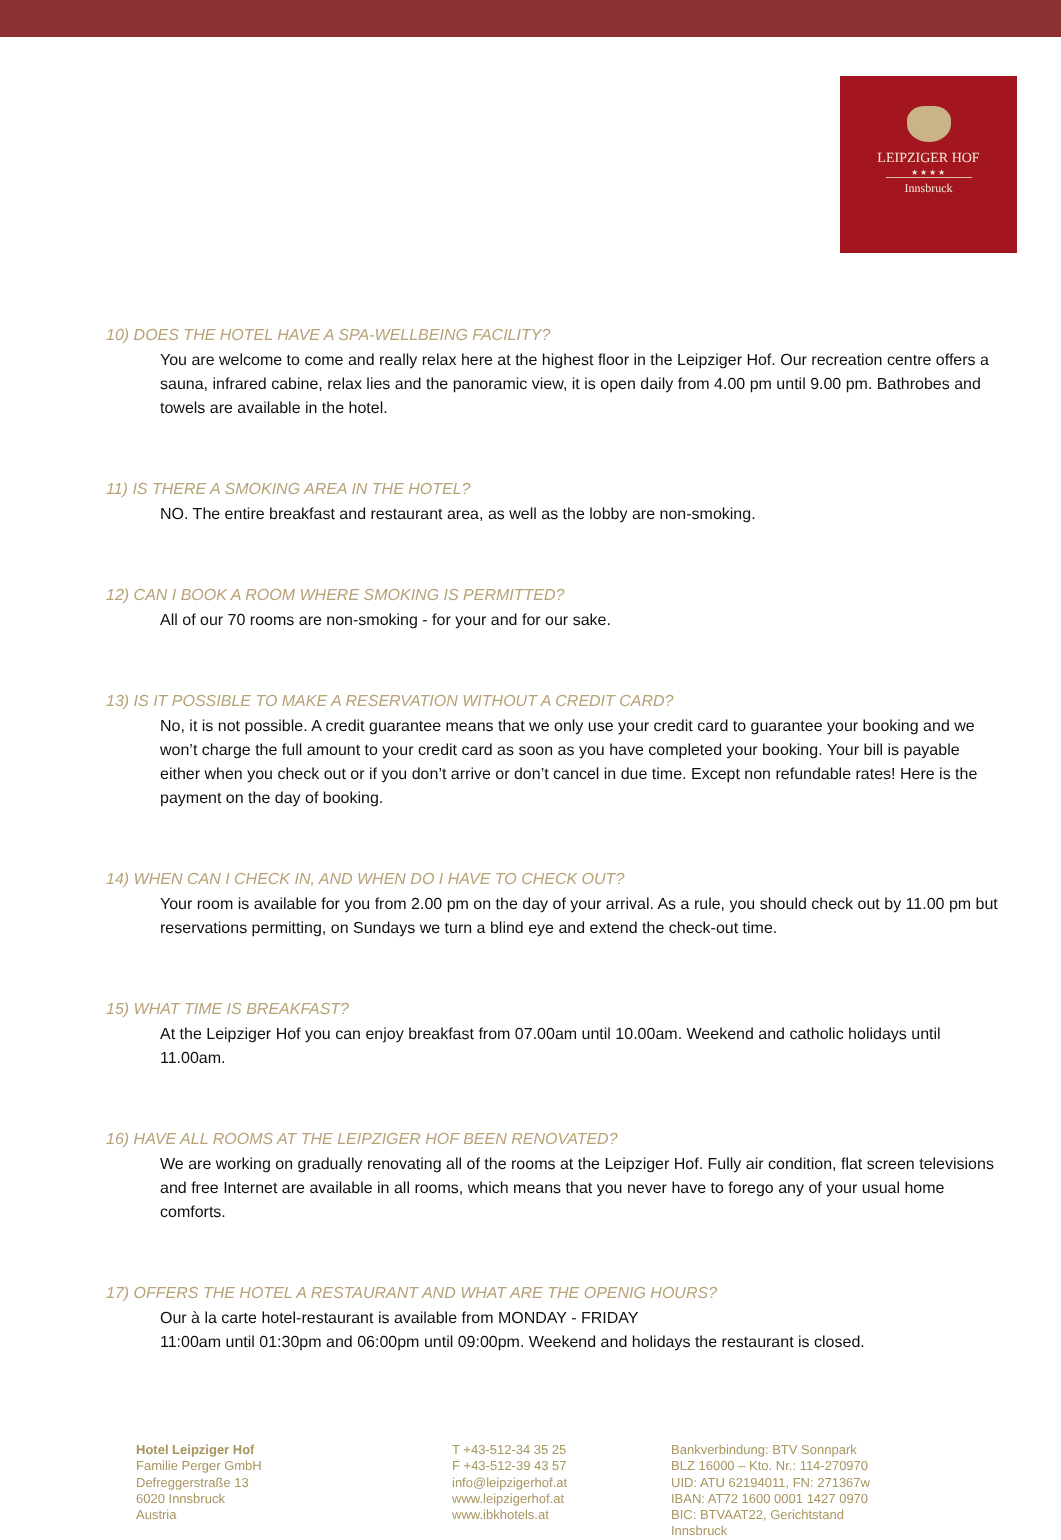LEIPZIGER HOF
★★★★
Innsbruck
10) DOES THE HOTEL HAVE A SPA-WELLBEING FACILITY?
You are welcome to come and really relax here at the highest floor in the Leipziger Hof. Our recreation centre offers a sauna, infrared cabine, relax lies and the panoramic view, it is open daily from 4.00 pm until 9.00 pm. Bathrobes and towels are available in the hotel.
11) IS THERE A SMOKING AREA IN THE HOTEL?
NO. The entire breakfast and restaurant area, as well as the lobby are non-smoking.
12) CAN I BOOK A ROOM WHERE SMOKING IS PERMITTED?
All of our 70 rooms are non-smoking - for your and for our sake.
13) IS IT POSSIBLE TO MAKE A RESERVATION WITHOUT A CREDIT CARD?
No, it is not possible. A credit guarantee means that we only use your credit card to guarantee your booking and we won’t charge the full amount to your credit card as soon as you have completed your booking. Your bill is payable either when you check out or if you don’t arrive or don’t cancel in due time. Except non refundable rates! Here is the payment on the day of booking.
14) WHEN CAN I CHECK IN, AND WHEN DO I HAVE TO CHECK OUT?
Your room is available for you from 2.00 pm on the day of your arrival. As a rule, you should check out by 11.00 pm but reservations permitting, on Sundays we turn a blind eye and extend the check-out time.
15) WHAT TIME IS BREAKFAST?
At the Leipziger Hof you can enjoy breakfast from 07.00am until 10.00am. Weekend and catholic holidays until 11.00am.
16) HAVE ALL ROOMS AT THE LEIPZIGER HOF BEEN RENOVATED?
We are working on gradually renovating all of the rooms at the Leipziger Hof. Fully air condition, flat screen televisions and free Internet are available in all rooms, which means that you never have to forego any of your usual home comforts.
17) OFFERS THE HOTEL A RESTAURANT AND WHAT ARE THE OPENIG HOURS?
Our à la carte hotel-restaurant is available from MONDAY - FRIDAY
11:00am until 01:30pm and 06:00pm until 09:00pm. Weekend and holidays the restaurant is closed.
Hotel Leipziger Hof
Familie Perger GmbH
Defreggerstraße 13
6020 Innsbruck
Austria
T +43-512-34 35 25
F +43-512-39 43 57
info@leipzigerhof.at
www.leipzigerhof.at
www.ibkhotels.at
Bankverbindung: BTV Sonnpark
BLZ 16000 – Kto. Nr.: 114-270970
UID: ATU 62194011, FN: 271367w
IBAN: AT72 1600 0001 1427 0970
BIC: BTVAAT22, Gerichtstand Innsbruck